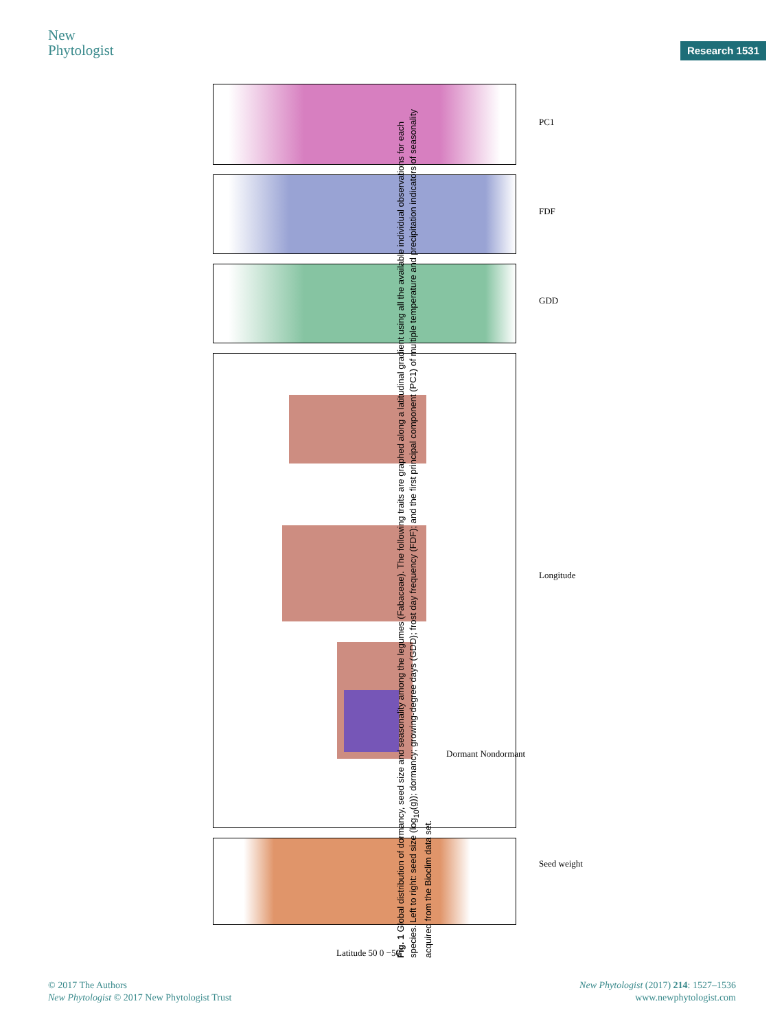New
Phytologist
Research 1531
PC1
FDF
GDD
Longitude
Seed weight
Dormant Nondormant
Latitude 50 0 −50
Fig. 1 Global distribution of dormancy, seed size and seasonality among the legumes (Fabaceae). The following traits are graphed along a latitudinal gradient using all the available individual observations for each species. Left to right: seed size (log<sub>10</sub>(g)); dormancy; growing-degree days (GDD); frost day frequency (FDF); and the first principal component (PC1) of multiple temperature and precipitation indicators of seasonality acquired from the Bioclim data set.
© 2017 The Authors
New Phytologist © 2017 New Phytologist Trust
New Phytologist (2017) 214: 1527–1536
www.newphytologist.com